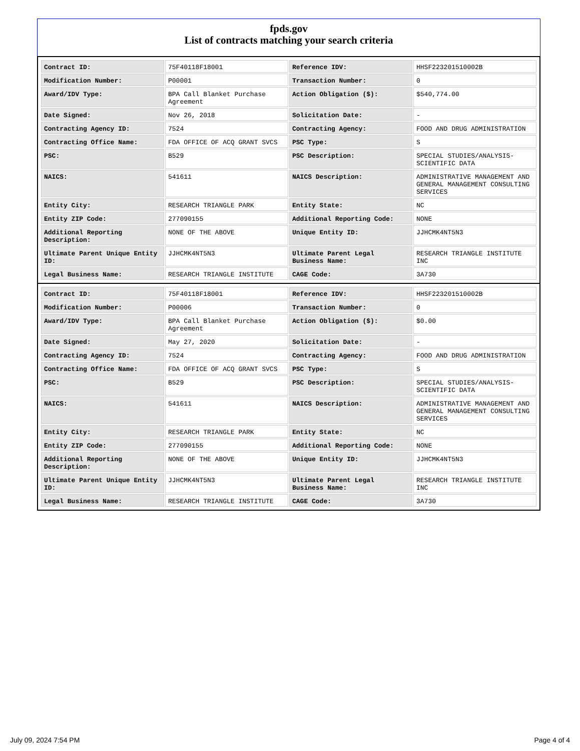fpds.gov
List of contracts matching your search criteria
| Contract ID: | 75F40118F18001 | Reference IDV: | HHSF223201510002B |
| Modification Number: | P00001 | Transaction Number: | 0 |
| Award/IDV Type: | BPA Call Blanket Purchase Agreement | Action Obligation ($): | $540,774.00 |
| Date Signed: | Nov 26, 2018 | Solicitation Date: | - |
| Contracting Agency ID: | 7524 | Contracting Agency: | FOOD AND DRUG ADMINISTRATION |
| Contracting Office Name: | FDA OFFICE OF ACQ GRANT SVCS | PSC Type: | S |
| PSC: | B529 | PSC Description: | SPECIAL STUDIES/ANALYSIS- SCIENTIFIC DATA |
| NAICS: | 541611 | NAICS Description: | ADMINISTRATIVE MANAGEMENT AND GENERAL MANAGEMENT CONSULTING SERVICES |
| Entity City: | RESEARCH TRIANGLE PARK | Entity State: | NC |
| Entity ZIP Code: | 277090155 | Additional Reporting Code: | NONE |
| Additional Reporting Description: | NONE OF THE ABOVE | Unique Entity ID: | JJHCMK4NT5N3 |
| Ultimate Parent Unique Entity ID: | JJHCMK4NT5N3 | Ultimate Parent Legal Business Name: | RESEARCH TRIANGLE INSTITUTE INC |
| Legal Business Name: | RESEARCH TRIANGLE INSTITUTE | CAGE Code: | 3A730 |
| Contract ID: | 75F40118F18001 | Reference IDV: | HHSF223201510002B |
| Modification Number: | P00006 | Transaction Number: | 0 |
| Award/IDV Type: | BPA Call Blanket Purchase Agreement | Action Obligation ($): | $0.00 |
| Date Signed: | May 27, 2020 | Solicitation Date: | - |
| Contracting Agency ID: | 7524 | Contracting Agency: | FOOD AND DRUG ADMINISTRATION |
| Contracting Office Name: | FDA OFFICE OF ACQ GRANT SVCS | PSC Type: | S |
| PSC: | B529 | PSC Description: | SPECIAL STUDIES/ANALYSIS- SCIENTIFIC DATA |
| NAICS: | 541611 | NAICS Description: | ADMINISTRATIVE MANAGEMENT AND GENERAL MANAGEMENT CONSULTING SERVICES |
| Entity City: | RESEARCH TRIANGLE PARK | Entity State: | NC |
| Entity ZIP Code: | 277090155 | Additional Reporting Code: | NONE |
| Additional Reporting Description: | NONE OF THE ABOVE | Unique Entity ID: | JJHCMK4NT5N3 |
| Ultimate Parent Unique Entity ID: | JJHCMK4NT5N3 | Ultimate Parent Legal Business Name: | RESEARCH TRIANGLE INSTITUTE INC |
| Legal Business Name: | RESEARCH TRIANGLE INSTITUTE | CAGE Code: | 3A730 |
July 09, 2024 7:54 PM Page 4 of 4